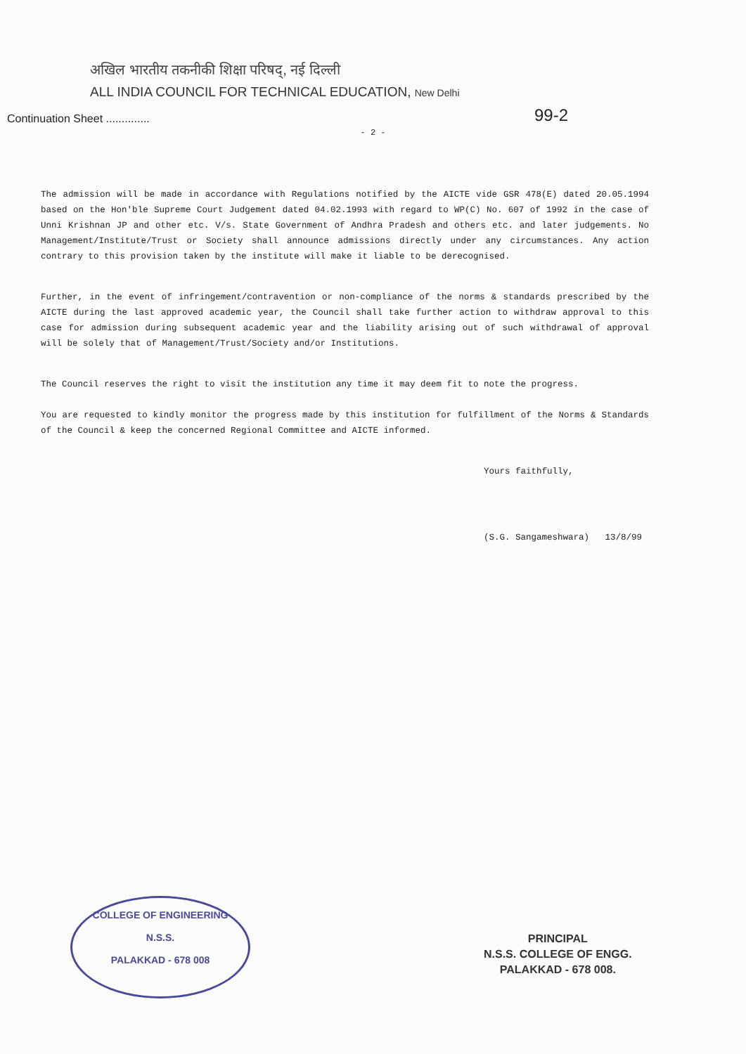अखिल भारतीय तकनीकी शिक्षा परिषद्, नई दिल्ली
ALL INDIA COUNCIL FOR TECHNICAL EDUCATION, New Delhi
99-2
Continuation Sheet ..............
- 2 -
The admission will be made in accordance with Regulations notified by the AICTE vide GSR 478(E) dated 20.05.1994 based on the Hon'ble Supreme Court Judgement dated 04.02.1993 with regard to WP(C) No. 607 of 1992 in the case of Unni Krishnan JP and other etc. V/s. State Government of Andhra Pradesh and others etc. and later judgements. No Management/Institute/Trust or Society shall announce admissions directly under any circumstances. Any action contrary to this provision taken by the institute will make it liable to be derecognised.
Further, in the event of infringement/contravention or non-compliance of the norms & standards prescribed by the AICTE during the last approved academic year, the Council shall take further action to withdraw approval to this case for admission during subsequent academic year and the liability arising out of such withdrawal of approval will be solely that of Management/Trust/Society and/or Institutions.
The Council reserves the right to visit the institution any time it may deem fit to note the progress.
You are requested to kindly monitor the progress made by this institution for fulfillment of the Norms & Standards of the Council & keep the concerned Regional Committee and AICTE informed.
Yours faithfully,
(S.G. Sangameshwara) 13/8/99
COLLEGE OF ENGINEERING
N.S.S.
PALAKKAD - 678 008
PRINCIPAL
N.S.S. COLLEGE OF ENGG.
PALAKKAD - 678 008.